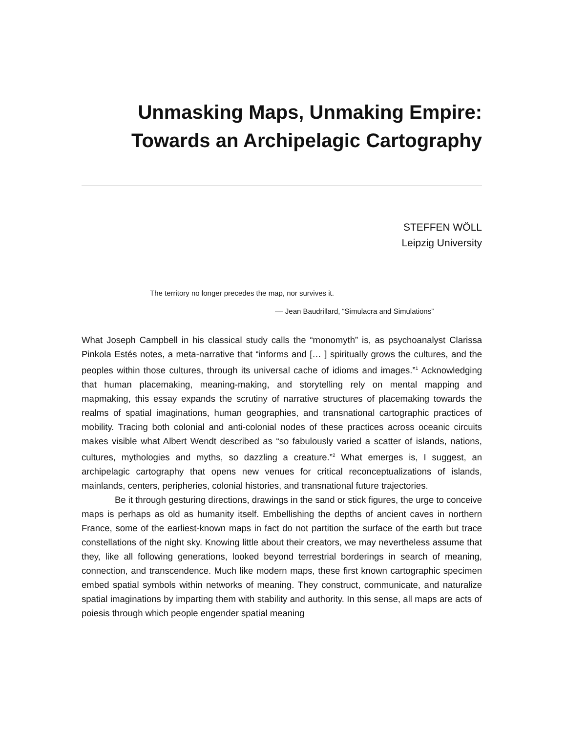Unmasking Maps, Unmaking Empire:
Towards an Archipelagic Cartography
STEFFEN WÖLL
Leipzig University
The territory no longer precedes the map, nor survives it.
–– Jean Baudrillard, “Simulacra and Simulations”
What Joseph Campbell in his classical study calls the “monomyth” is, as psychoanalyst Clarissa Pinkola Estés notes, a meta-narrative that “informs and [… ] spiritually grows the cultures, and the peoples within those cultures, through its universal cache of idioms and images.”<sup>1</sup> Acknowledging that human placemaking, meaning-making, and storytelling rely on mental mapping and mapmaking, this essay expands the scrutiny of narrative structures of placemaking towards the realms of spatial imaginations, human geographies, and transnational cartographic practices of mobility. Tracing both colonial and anti-colonial nodes of these practices across oceanic circuits makes visible what Albert Wendt described as “so fabulously varied a scatter of islands, nations, cultures, mythologies and myths, so dazzling a creature.”<sup>2</sup> What emerges is, I suggest, an archipelagic cartography that opens new venues for critical reconceptualizations of islands, mainlands, centers, peripheries, colonial histories, and transnational future trajectories.
Be it through gesturing directions, drawings in the sand or stick figures, the urge to conceive maps is perhaps as old as humanity itself. Embellishing the depths of ancient caves in northern France, some of the earliest-known maps in fact do not partition the surface of the earth but trace constellations of the night sky. Knowing little about their creators, we may nevertheless assume that they, like all following generations, looked beyond terrestrial borderings in search of meaning, connection, and transcendence. Much like modern maps, these first known cartographic specimen embed spatial symbols within networks of meaning. They construct, communicate, and naturalize spatial imaginations by imparting them with stability and authority. In this sense, all maps are acts of poiesis through which people engender spatial meaning